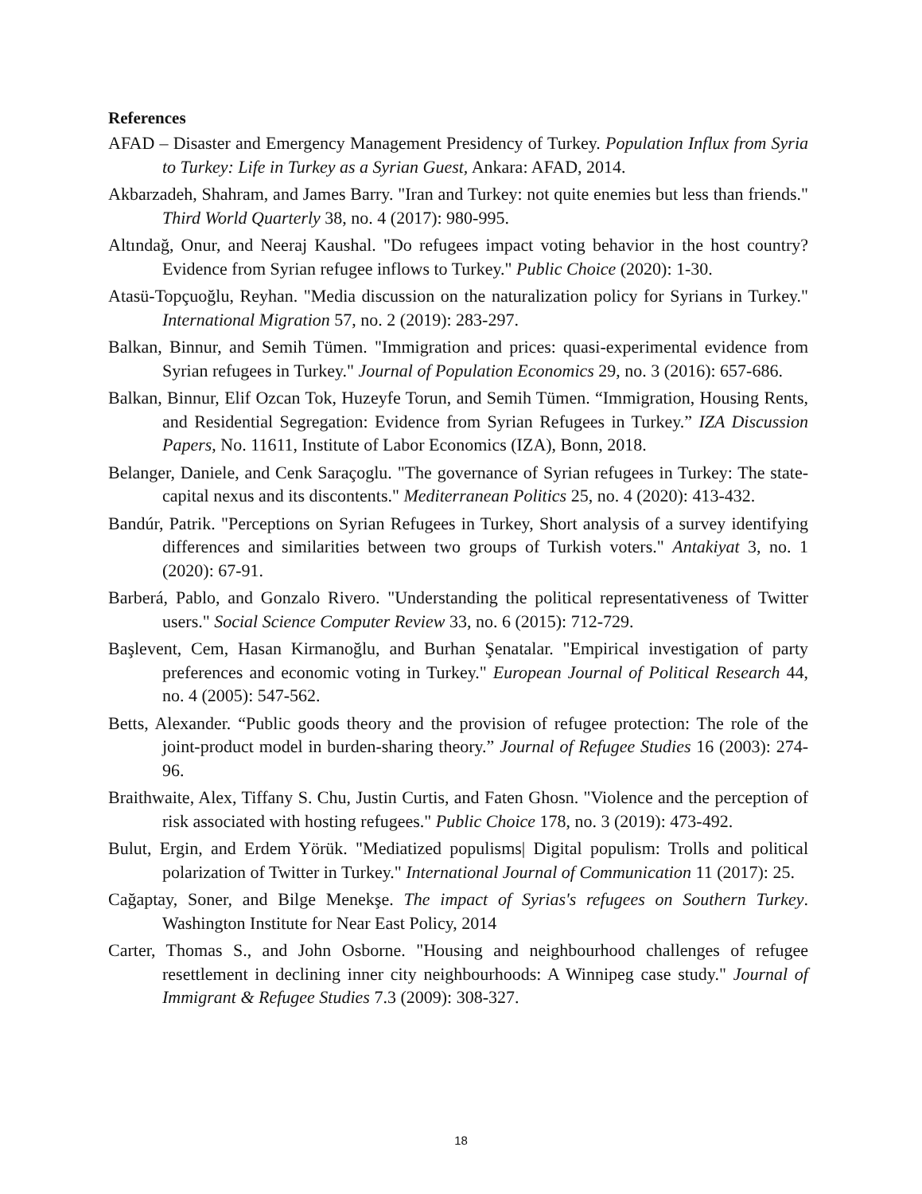References
AFAD – Disaster and Emergency Management Presidency of Turkey. Population Influx from Syria to Turkey: Life in Turkey as a Syrian Guest, Ankara: AFAD, 2014.
Akbarzadeh, Shahram, and James Barry. "Iran and Turkey: not quite enemies but less than friends." Third World Quarterly 38, no. 4 (2017): 980-995.
Altındağ, Onur, and Neeraj Kaushal. "Do refugees impact voting behavior in the host country? Evidence from Syrian refugee inflows to Turkey." Public Choice (2020): 1-30.
Atasü-Topçuoğlu, Reyhan. "Media discussion on the naturalization policy for Syrians in Turkey." International Migration 57, no. 2 (2019): 283-297.
Balkan, Binnur, and Semih Tümen. "Immigration and prices: quasi-experimental evidence from Syrian refugees in Turkey." Journal of Population Economics 29, no. 3 (2016): 657-686.
Balkan, Binnur, Elif Ozcan Tok, Huzeyfe Torun, and Semih Tümen. “Immigration, Housing Rents, and Residential Segregation: Evidence from Syrian Refugees in Turkey.” IZA Discussion Papers, No. 11611, Institute of Labor Economics (IZA), Bonn, 2018.
Belanger, Daniele, and Cenk Saraçoglu. "The governance of Syrian refugees in Turkey: The state-capital nexus and its discontents." Mediterranean Politics 25, no. 4 (2020): 413-432.
Bandúr, Patrik. "Perceptions on Syrian Refugees in Turkey, Short analysis of a survey identifying differences and similarities between two groups of Turkish voters." Antakiyat 3, no. 1 (2020): 67-91.
Barberá, Pablo, and Gonzalo Rivero. "Understanding the political representativeness of Twitter users." Social Science Computer Review 33, no. 6 (2015): 712-729.
Başlevent, Cem, Hasan Kirmanoğlu, and Burhan Şenatalar. "Empirical investigation of party preferences and economic voting in Turkey." European Journal of Political Research 44, no. 4 (2005): 547-562.
Betts, Alexander. “Public goods theory and the provision of refugee protection: The role of the joint-product model in burden-sharing theory.” Journal of Refugee Studies 16 (2003): 274-96.
Braithwaite, Alex, Tiffany S. Chu, Justin Curtis, and Faten Ghosn. "Violence and the perception of risk associated with hosting refugees." Public Choice 178, no. 3 (2019): 473-492.
Bulut, Ergin, and Erdem Yörük. "Mediatized populisms| Digital populism: Trolls and political polarization of Twitter in Turkey." International Journal of Communication 11 (2017): 25.
Cağaptay, Soner, and Bilge Menekşe. The impact of Syrias's refugees on Southern Turkey. Washington Institute for Near East Policy, 2014
Carter, Thomas S., and John Osborne. "Housing and neighbourhood challenges of refugee resettlement in declining inner city neighbourhoods: A Winnipeg case study." Journal of Immigrant & Refugee Studies 7.3 (2009): 308-327.
18